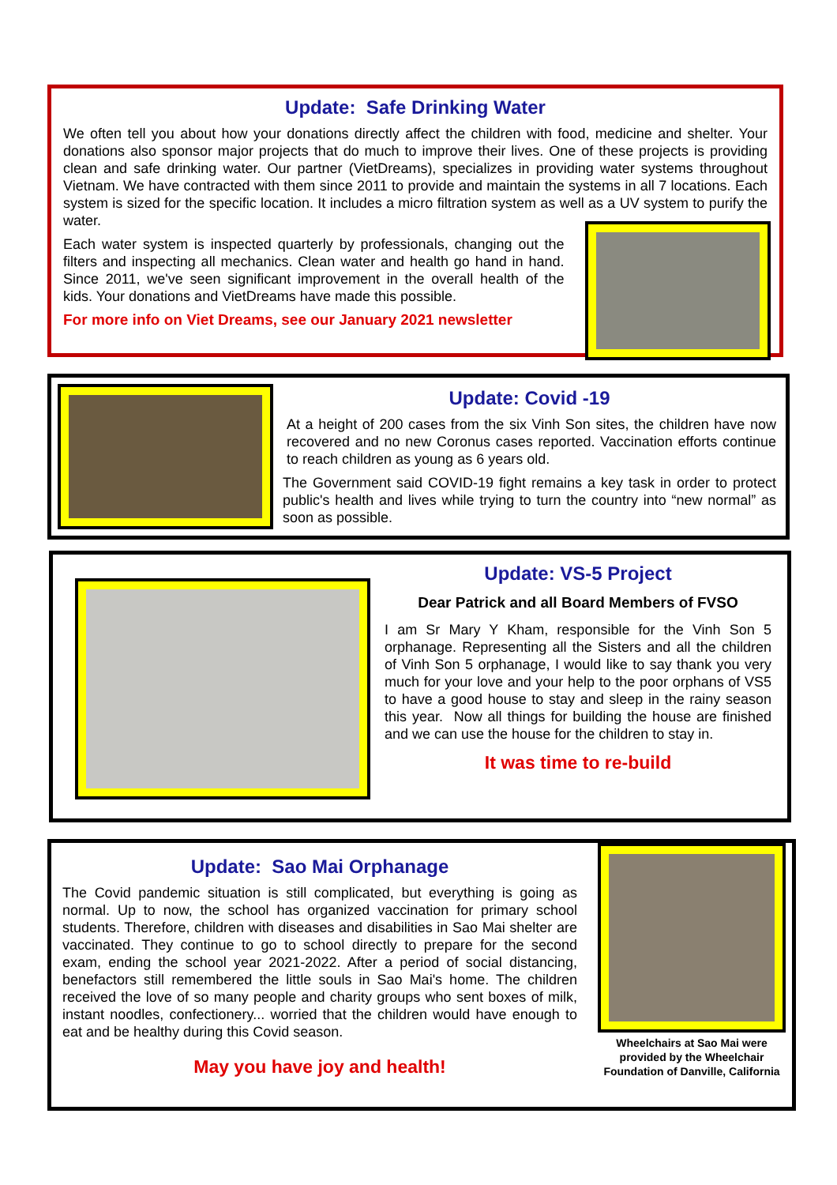Update: Safe Drinking Water
We often tell you about how your donations directly affect the children with food, medicine and shelter. Your donations also sponsor major projects that do much to improve their lives. One of these projects is providing clean and safe drinking water. Our partner (VietDreams), specializes in providing water systems throughout Vietnam. We have contracted with them since 2011 to provide and maintain the systems in all 7 locations. Each system is sized for the specific location. It includes a micro filtration system as well as a UV system to purify the water.
Each water system is inspected quarterly by professionals, changing out the filters and inspecting all mechanics. Clean water and health go hand in hand. Since 2011, we've seen significant improvement in the overall health of the kids. Your donations and VietDreams have made this possible.
For more info on Viet Dreams, see our January 2021 newsletter
Update: Covid -19
At a height of 200 cases from the six Vinh Son sites, the children have now recovered and no new Coronus cases reported. Vaccination efforts continue to reach children as young as 6 years old.
The Government said COVID-19 fight remains a key task in order to protect public's health and lives while trying to turn the country into “new normal” as soon as possible.
Update: VS-5 Project
Dear Patrick and all Board Members of FVSO
I am Sr Mary Y Kham, responsible for the Vinh Son 5 orphanage. Representing all the Sisters and all the children of Vinh Son 5 orphanage, I would like to say thank you very much for your love and your help to the poor orphans of VS5 to have a good house to stay and sleep in the rainy season this year. Now all things for building the house are finished and we can use the house for the children to stay in.
It was time to re-build
Update: Sao Mai Orphanage
The Covid pandemic situation is still complicated, but everything is going as normal. Up to now, the school has organized vaccination for primary school students. Therefore, children with diseases and disabilities in Sao Mai shelter are vaccinated. They continue to go to school directly to prepare for the second exam, ending the school year 2021-2022. After a period of social distancing, benefactors still remembered the little souls in Sao Mai's home. The children received the love of so many people and charity groups who sent boxes of milk, instant noodles, confectionery... worried that the children would have enough to eat and be healthy during this Covid season.
May you have joy and health!
Wheelchairs at Sao Mai were provided by the Wheelchair Foundation of Danville, California